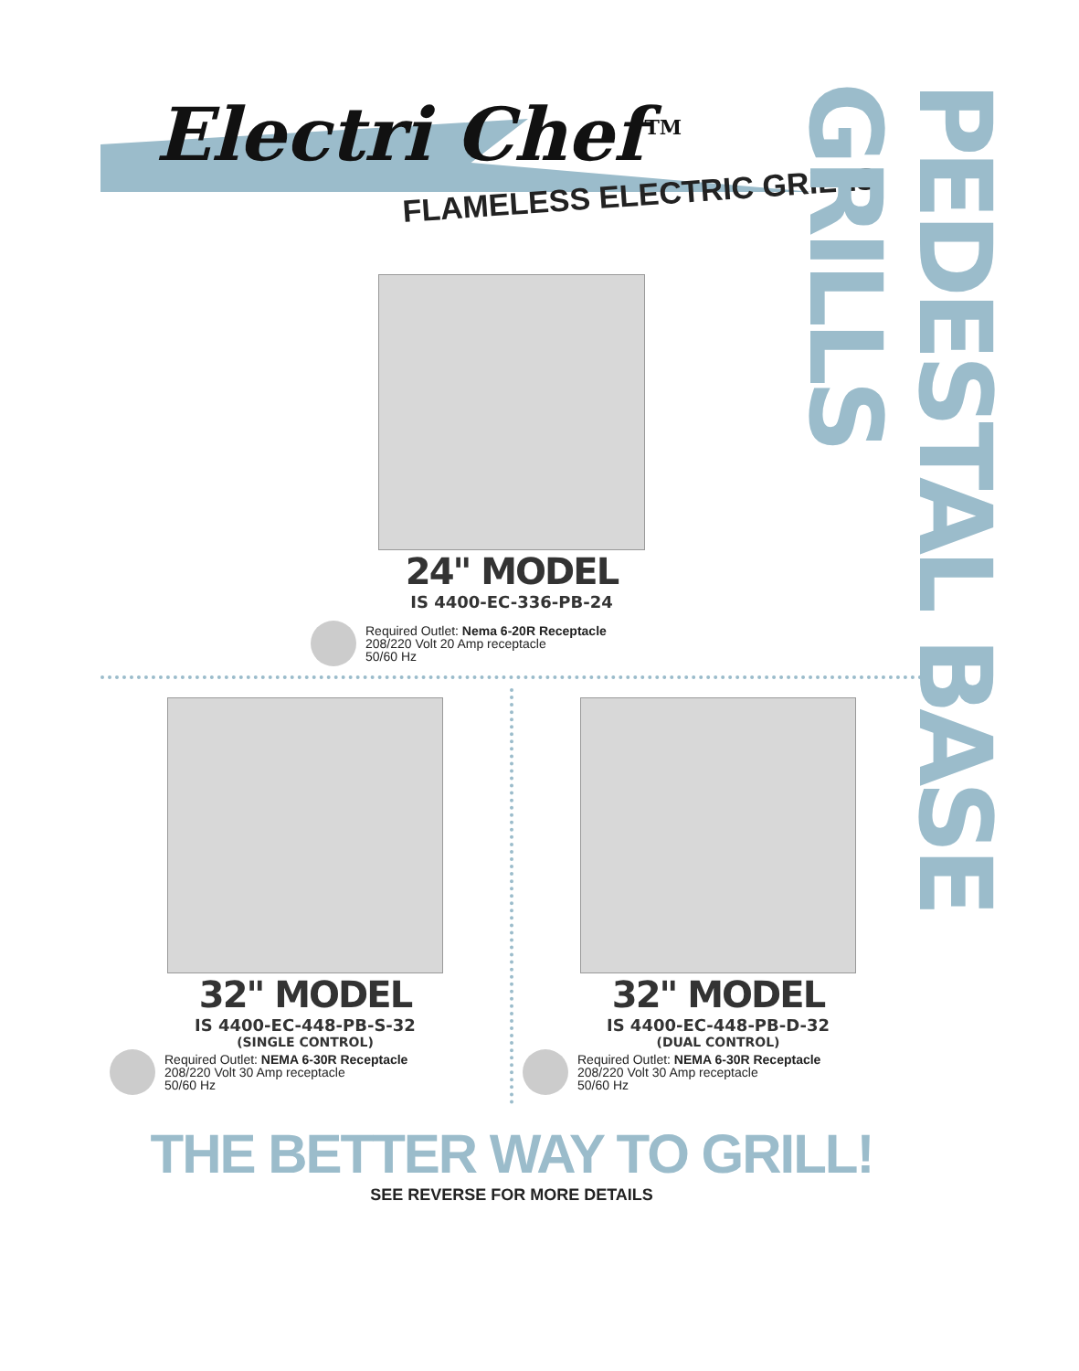Electri Chef<sup>TM</sup>
FLAMELESS ELECTRIC GRILLS
24" MODEL
IS 4400-EC-336-PB-24
Required Outlet: Nema 6-20R Receptacle
208/220 Volt 20 Amp receptacle
50/60 Hz
32" MODEL
IS 4400-EC-448-PB-S-32
(SINGLE CONTROL)
Required Outlet: NEMA 6-30R Receptacle
208/220 Volt 30 Amp receptacle
50/60 Hz
32" MODEL
IS 4400-EC-448-PB-D-32
(DUAL CONTROL)
Required Outlet: NEMA 6-30R Receptacle
208/220 Volt 30 Amp receptacle
50/60 Hz
THE BETTER WAY TO GRILL!
SEE REVERSE FOR MORE DETAILS
PEDESTAL BASE GRILLS